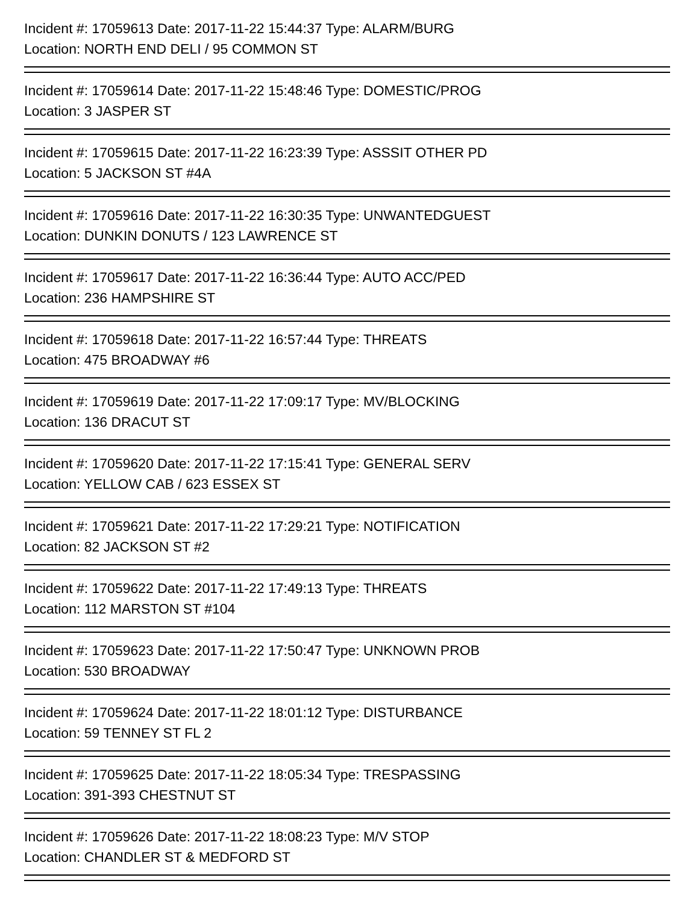Incident #: 17059613 Date: 2017-11-22 15:44:37 Type: ALARM/BURG
Location: NORTH END DELI / 95 COMMON ST
Incident #: 17059614 Date: 2017-11-22 15:48:46 Type: DOMESTIC/PROG
Location: 3 JASPER ST
Incident #: 17059615 Date: 2017-11-22 16:23:39 Type: ASSSIT OTHER PD
Location: 5 JACKSON ST #4A
Incident #: 17059616 Date: 2017-11-22 16:30:35 Type: UNWANTEDGUEST
Location: DUNKIN DONUTS / 123 LAWRENCE ST
Incident #: 17059617 Date: 2017-11-22 16:36:44 Type: AUTO ACC/PED
Location: 236 HAMPSHIRE ST
Incident #: 17059618 Date: 2017-11-22 16:57:44 Type: THREATS
Location: 475 BROADWAY #6
Incident #: 17059619 Date: 2017-11-22 17:09:17 Type: MV/BLOCKING
Location: 136 DRACUT ST
Incident #: 17059620 Date: 2017-11-22 17:15:41 Type: GENERAL SERV
Location: YELLOW CAB / 623 ESSEX ST
Incident #: 17059621 Date: 2017-11-22 17:29:21 Type: NOTIFICATION
Location: 82 JACKSON ST #2
Incident #: 17059622 Date: 2017-11-22 17:49:13 Type: THREATS
Location: 112 MARSTON ST #104
Incident #: 17059623 Date: 2017-11-22 17:50:47 Type: UNKNOWN PROB
Location: 530 BROADWAY
Incident #: 17059624 Date: 2017-11-22 18:01:12 Type: DISTURBANCE
Location: 59 TENNEY ST FL 2
Incident #: 17059625 Date: 2017-11-22 18:05:34 Type: TRESPASSING
Location: 391-393 CHESTNUT ST
Incident #: 17059626 Date: 2017-11-22 18:08:23 Type: M/V STOP
Location: CHANDLER ST & MEDFORD ST